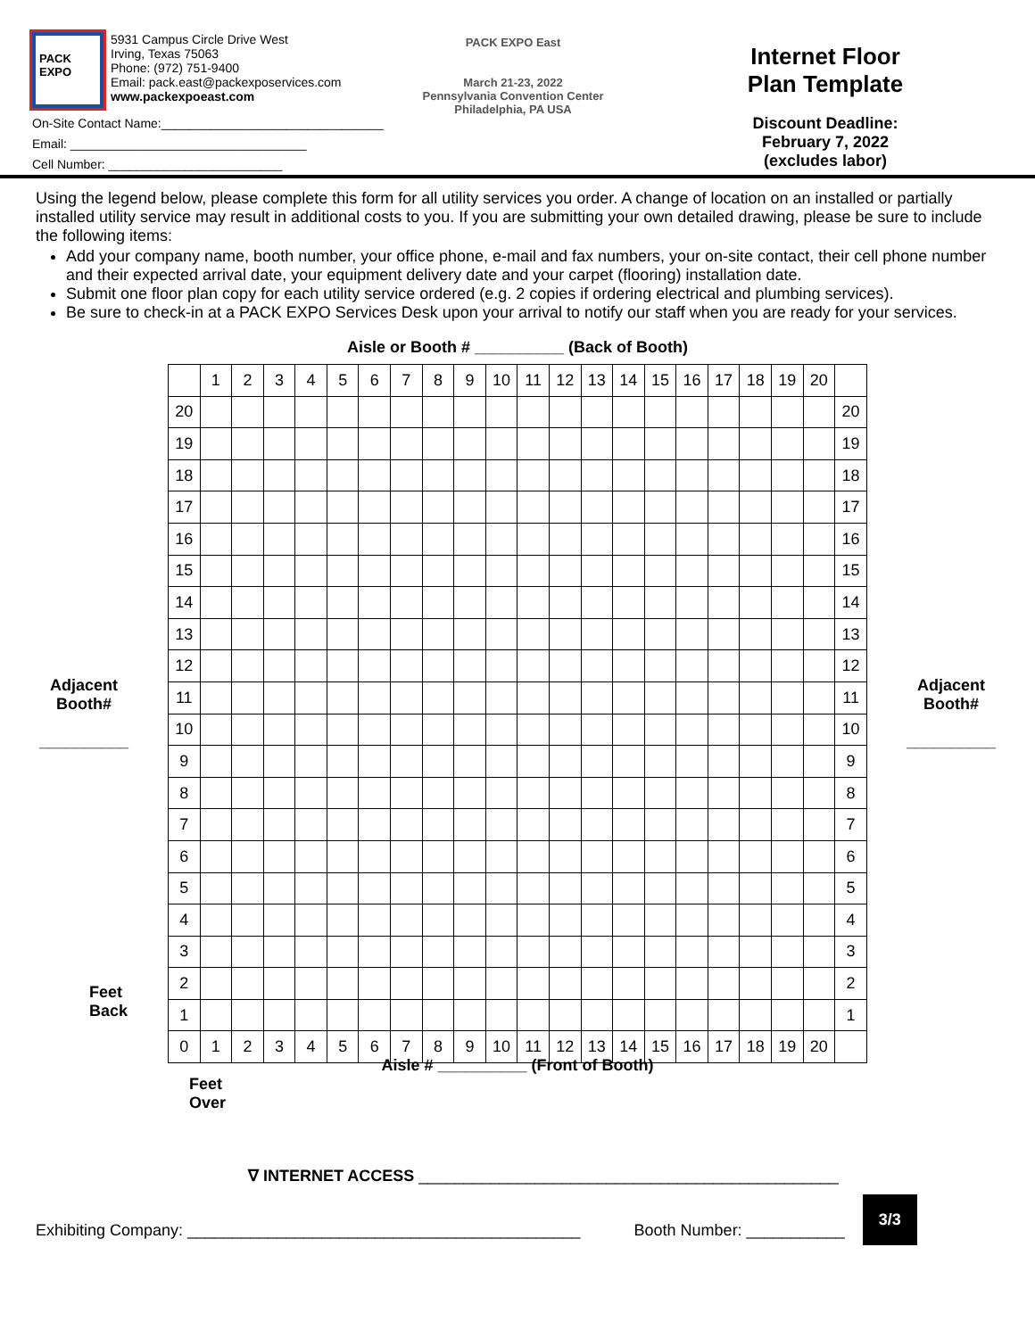PACK EXPO
5931 Campus Circle Drive West
Irving, Texas 75063
Phone: (972) 751-9400
Email: pack.east@packexposervices.com
www.packexpoeast.com
On-Site Contact Name:________________________________
Email: __________________________________
Cell Number: _________________________
PACK EXPO East
March 21-23, 2022
Pennsylvania Convention Center
Philadelphia, PA USA
Internet Floor
Plan Template
Discount Deadline:
February 7, 2022
(excludes labor)
Using the legend below, please complete this form for all utility services you order. A change of location on an installed or partially installed utility service may result in additional costs to you. If you are submitting your own detailed drawing, please be sure to include the following items:
Add your company name, booth number, your office phone, e-mail and fax numbers, your on-site contact, their cell phone number and their expected arrival date, your equipment delivery date and your carpet (flooring) installation date.
Submit one floor plan copy for each utility service ordered (e.g. 2 copies if ordering electrical and plumbing services).
Be sure to check-in at a PACK EXPO Services Desk upon your arrival to notify our staff when you are ready for your services.
Aisle or Booth # __________ (Back of Booth)
Adjacent
Booth#
__________
| | 1 | 2 | 3 | 4 | 5 | 6 | 7 | 8 | 9 | 10 | 11 | 12 | 13 | 14 | 15 | 16 | 17 | 18 | 19 | 20 | |
| 20 | | | | | | | | | | | | | | | | | | | | | 20 |
| 19 | | | | | | | | | | | | | | | | | | | | | 19 |
| 18 | | | | | | | | | | | | | | | | | | | | | 18 |
| 17 | | | | | | | | | | | | | | | | | | | | | 17 |
| 16 | | | | | | | | | | | | | | | | | | | | | 16 |
| 15 | | | | | | | | | | | | | | | | | | | | | 15 |
| 14 | | | | | | | | | | | | | | | | | | | | | 14 |
| 13 | | | | | | | | | | | | | | | | | | | | | 13 |
| 12 | | | | | | | | | | | | | | | | | | | | | 12 |
| 11 | | | | | | | | | | | | | | | | | | | | | 11 |
| 10 | | | | | | | | | | | | | | | | | | | | | 10 |
| 9 | | | | | | | | | | | | | | | | | | | | | 9 |
| 8 | | | | | | | | | | | | | | | | | | | | | 8 |
| 7 | | | | | | | | | | | | | | | | | | | | | 7 |
| 6 | | | | | | | | | | | | | | | | | | | | | 6 |
| 5 | | | | | | | | | | | | | | | | | | | | | 5 |
| 4 | | | | | | | | | | | | | | | | | | | | | 4 |
| 3 | | | | | | | | | | | | | | | | | | | | | 3 |
| 2 | | | | | | | | | | | | | | | | | | | | | 2 |
| 1 | | | | | | | | | | | | | | | | | | | | | 1 |
| 0 | 1 | 2 | 3 | 4 | 5 | 6 | 7 | 8 | 9 | 10 | 11 | 12 | 13 | 14 | 15 | 16 | 17 | 18 | 19 | 20 | |
Adjacent
Booth#
__________
Feet
Back
Aisle # __________ (Front of Booth)
Feet
Over
∇ INTERNET ACCESS _______________________________________________
Exhibiting Company: ____________________________________________ Booth Number: ___________ 3/3